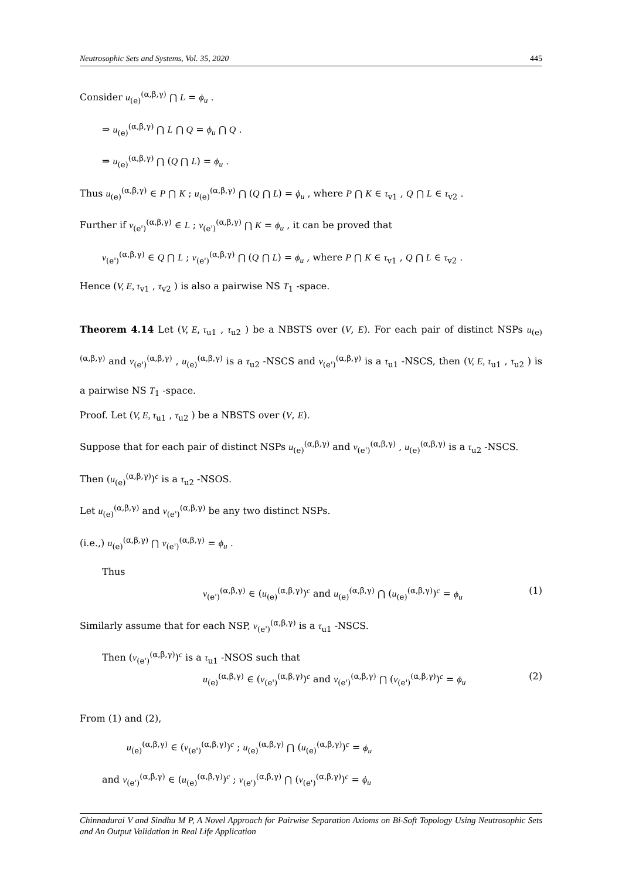Neutrosophic Sets and Systems, Vol. 35, 2020 445
Consider u<sub>(e)</sub><sup>(α,β,γ)</sup> ⋂ L = ϕ<sub>u</sub> .
⇒ u<sub>(e)</sub><sup>(α,β,γ)</sup> ⋂ L ⋂ Q = ϕ<sub>u</sub> ⋂ Q .
⇒ u<sub>(e)</sub><sup>(α,β,γ)</sup> ⋂ (Q ⋂ L) = ϕ<sub>u</sub> .
Thus u<sub>(e)</sub><sup>(α,β,γ)</sup> ∈ P ⋂ K ; u<sub>(e)</sub><sup>(α,β,γ)</sup> ⋂ (Q ⋂ L) = ϕ<sub>u</sub> , where P ⋂ K ∈ τ<sub>v1</sub> , Q ⋂ L ∈ τ<sub>v2</sub> .
Further if v<sub>(e')</sub><sup>(α,β,γ)</sup> ∈ L ; v<sub>(e')</sub><sup>(α,β,γ)</sup> ⋂ K = ϕ<sub>u</sub> , it can be proved that
v<sub>(e')</sub><sup>(α,β,γ)</sup> ∈ Q ⋂ L ; v<sub>(e')</sub><sup>(α,β,γ)</sup> ⋂ (Q ⋂ L) = ϕ<sub>u</sub> , where P ⋂ K ∈ τ<sub>v1</sub> , Q ⋂ L ∈ τ<sub>v2</sub> .
Hence (V, E, τ<sub>v1</sub> , τ<sub>v2</sub> ) is also a pairwise NS T<sub>1</sub> -space.
Theorem 4.14 Let (V, E, τ<sub>u1</sub> , τ<sub>u2</sub> ) be a NBSTS over (V, E). For each pair of distinct NSPs u<sub>(e)</sub><sup>(α,β,γ)</sup> and v<sub>(e')</sub><sup>(α,β,γ)</sup> , u<sub>(e)</sub><sup>(α,β,γ)</sup> is a τ<sub>u2</sub> -NSCS and v<sub>(e')</sub><sup>(α,β,γ)</sup> is a τ<sub>u1</sub> -NSCS, then (V, E, τ<sub>u1</sub> , τ<sub>u2</sub> ) is a pairwise NS T<sub>1</sub> -space.
Proof. Let (V, E, τ<sub>u1</sub> , τ<sub>u2</sub> ) be a NBSTS over (V, E).
Suppose that for each pair of distinct NSPs u<sub>(e)</sub><sup>(α,β,γ)</sup> and v<sub>(e')</sub><sup>(α,β,γ)</sup> , u<sub>(e)</sub><sup>(α,β,γ)</sup> is a τ<sub>u2</sub> -NSCS.
Then (u<sub>(e)</sub><sup>(α,β,γ)</sup>)<sup>c</sup> is a τ<sub>u2</sub> -NSOS.
Let u<sub>(e)</sub><sup>(α,β,γ)</sup> and v<sub>(e')</sub><sup>(α,β,γ)</sup> be any two distinct NSPs.
(i.e.,) u<sub>(e)</sub><sup>(α,β,γ)</sup> ⋂ v<sub>(e')</sub><sup>(α,β,γ)</sup> = ϕ<sub>u</sub> .
Thus
v<sub>(e')</sub><sup>(α,β,γ)</sup> ∈ (u<sub>(e)</sub><sup>(α,β,γ)</sup>)<sup>c</sup> and u<sub>(e)</sub><sup>(α,β,γ)</sup> ⋂ (u<sub>(e)</sub><sup>(α,β,γ)</sup>)<sup>c</sup> = ϕ<sub>u</sub> (1)
Similarly assume that for each NSP, v<sub>(e')</sub><sup>(α,β,γ)</sup> is a τ<sub>u1</sub> -NSCS.
Then (v<sub>(e')</sub><sup>(α,β,γ)</sup>)<sup>c</sup> is a τ<sub>u1</sub> -NSOS such that
u<sub>(e)</sub><sup>(α,β,γ)</sup> ∈ (v<sub>(e')</sub><sup>(α,β,γ)</sup>)<sup>c</sup> and v<sub>(e')</sub><sup>(α,β,γ)</sup> ⋂ (v<sub>(e')</sub><sup>(α,β,γ)</sup>)<sup>c</sup> = ϕ<sub>u</sub> (2)
From (1) and (2),
u<sub>(e)</sub><sup>(α,β,γ)</sup> ∈ (v<sub>(e')</sub><sup>(α,β,γ)</sup>)<sup>c</sup> ; u<sub>(e)</sub><sup>(α,β,γ)</sup> ⋂ (u<sub>(e)</sub><sup>(α,β,γ)</sup>)<sup>c</sup> = ϕ<sub>u</sub>
and v<sub>(e')</sub><sup>(α,β,γ)</sup> ∈ (u<sub>(e)</sub><sup>(α,β,γ)</sup>)<sup>c</sup> ; v<sub>(e')</sub><sup>(α,β,γ)</sup> ⋂ (v<sub>(e')</sub><sup>(α,β,γ)</sup>)<sup>c</sup> = ϕ<sub>u</sub>
Chinnadurai V and Sindhu M P, A Novel Approach for Pairwise Separation Axioms on Bi-Soft Topology Using Neutrosophic Sets and An Output Validation in Real Life Application